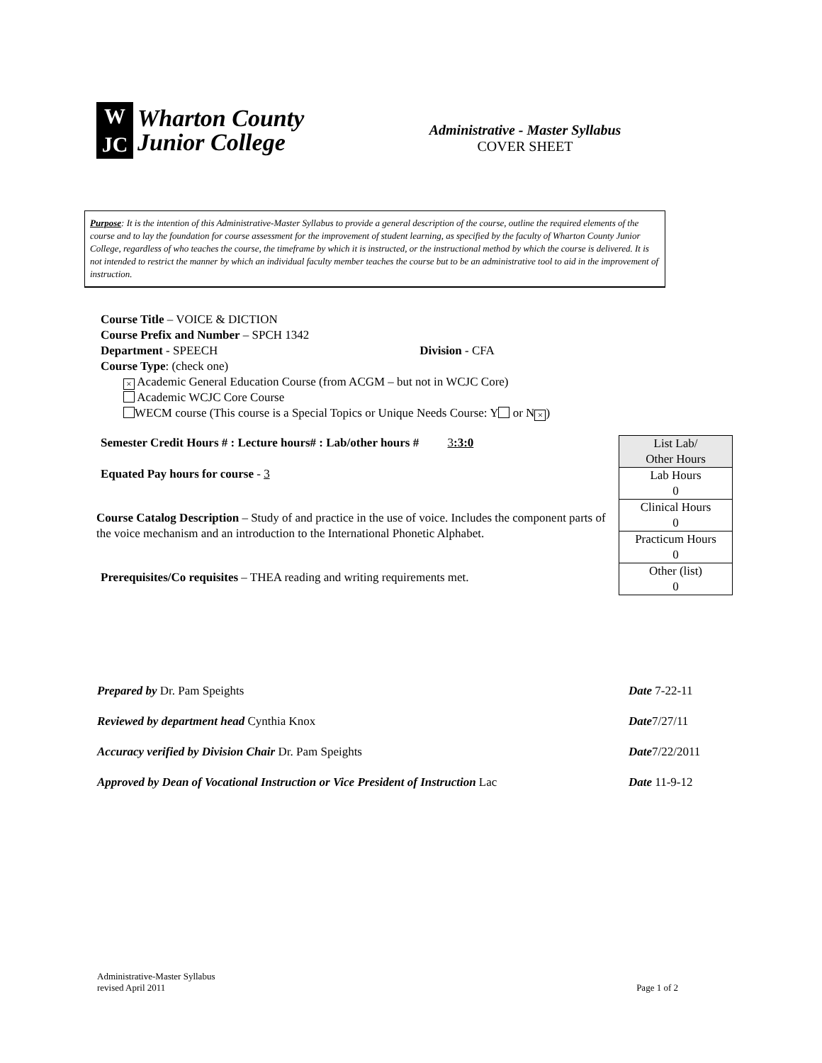W
JC
Wharton County
Junior College
Administrative - Master Syllabus
COVER SHEET
Purpose: It is the intention of this Administrative-Master Syllabus to provide a general description of the course, outline the required elements of the course and to lay the foundation for course assessment for the improvement of student learning, as specified by the faculty of Wharton County Junior College, regardless of who teaches the course, the timeframe by which it is instructed, or the instructional method by which the course is delivered. It is not intended to restrict the manner by which an individual faculty member teaches the course but to be an administrative tool to aid in the improvement of instruction.
Course Title – VOICE & DICTION
Course Prefix and Number – SPCH 1342
Department - SPEECH Division - CFA
Course Type: (check one)
× Academic General Education Course (from ACGM – but not in WCJC Core)
Academic WCJC Core Course
WECM course (This course is a Special Topics or Unique Needs Course: Y or N ×)
Semester Credit Hours # : Lecture hours# : Lab/other hours # 3:3:0
Equated Pay hours for course - 3
Course Catalog Description – Study of and practice in the use of voice. Includes the component parts of the voice mechanism and an introduction to the International Phonetic Alphabet.
Prerequisites/Co requisites – THEA reading and writing requirements met.
| List Lab/ Other Hours |
| Lab Hours 0 |
| Clinical Hours 0 |
| Practicum Hours 0 |
| Other (list) 0 |
| Prepared by Dr. Pam Speights | Date 7-22-11 |
| Reviewed by department head Cynthia Knox | Date 7/27/11 |
| Accuracy verified by Division Chair Dr. Pam Speights | Date 7/22/2011 |
| Approved by Dean of Vocational Instruction or Vice President of Instruction Lac | Date 11-9-12 |
Administrative-Master Syllabus
revised April 2011
Page 1 of 2